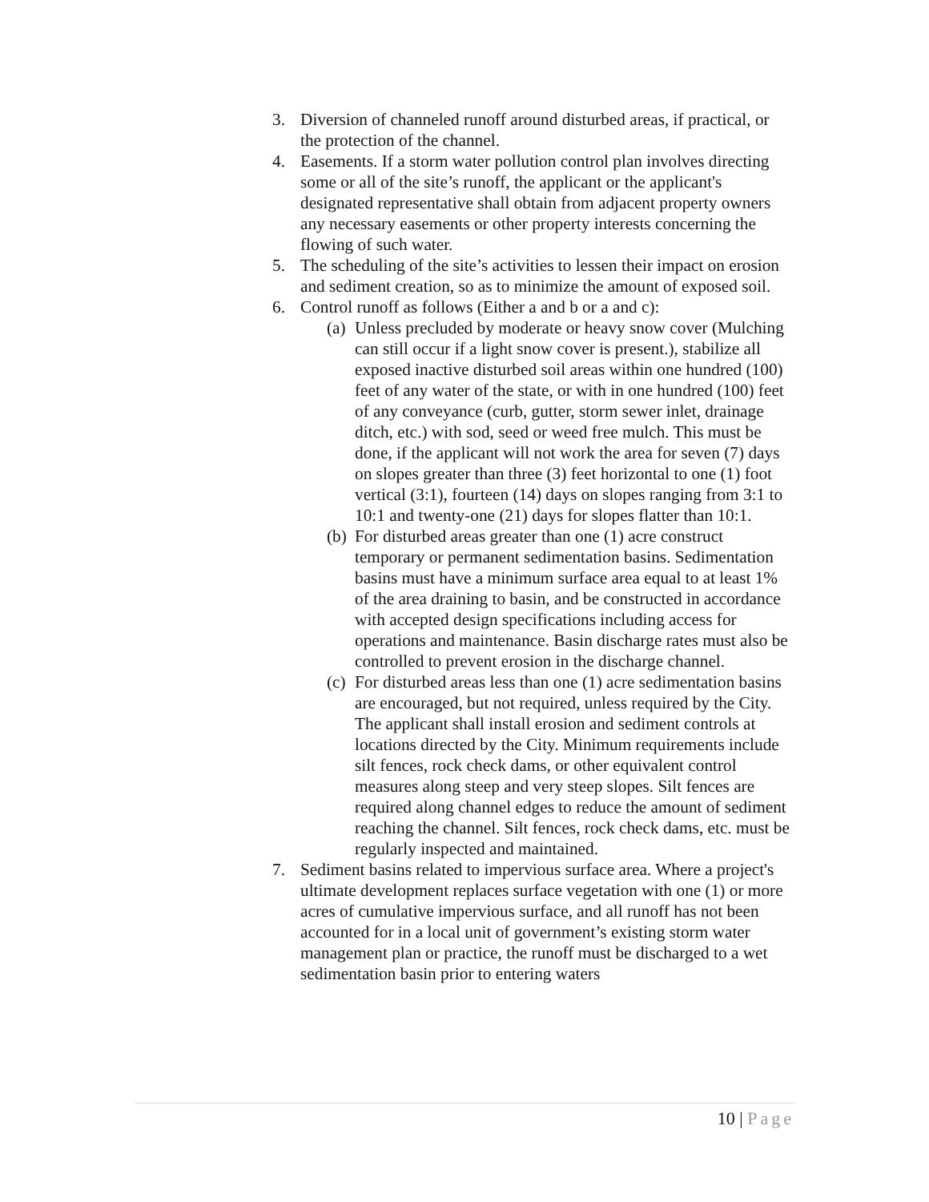3. Diversion of channeled runoff around disturbed areas, if practical, or the protection of the channel.
4. Easements. If a storm water pollution control plan involves directing some or all of the site’s runoff, the applicant or the applicant's designated representative shall obtain from adjacent property owners any necessary easements or other property interests concerning the flowing of such water.
5. The scheduling of the site’s activities to lessen their impact on erosion and sediment creation, so as to minimize the amount of exposed soil.
6. Control runoff as follows (Either a and b or a and c):
(a)
Unless precluded by moderate or heavy snow cover (Mulching can still occur if a light snow cover is present.), stabilize all exposed inactive disturbed soil areas within one hundred (100) feet of any water of the state, or with in one hundred (100) feet of any conveyance (curb, gutter, storm sewer inlet, drainage ditch, etc.) with sod, seed or weed free mulch. This must be done, if the applicant will not work the area for seven (7) days on slopes greater than three (3) feet horizontal to one (1) foot vertical (3:1), fourteen (14) days on slopes ranging from 3:1 to 10:1 and twenty-one (21) days for slopes flatter than 10:1.
(b)
For disturbed areas greater than one (1) acre construct temporary or permanent sedimentation basins. Sedimentation basins must have a minimum surface area equal to at least 1% of the area draining to basin, and be constructed in accordance with accepted design specifications including access for operations and maintenance. Basin discharge rates must also be controlled to prevent erosion in the discharge channel.
(c)
For disturbed areas less than one (1) acre sedimentation basins are encouraged, but not required, unless required by the City. The applicant shall install erosion and sediment controls at locations directed by the City. Minimum requirements include silt fences, rock check dams, or other equivalent control measures along steep and very steep slopes. Silt fences are required along channel edges to reduce the amount of sediment reaching the channel. Silt fences, rock check dams, etc. must be regularly inspected and maintained.
7. Sediment basins related to impervious surface area. Where a project's ultimate development replaces surface vegetation with one (1) or more acres of cumulative impervious surface, and all runoff has not been accounted for in a local unit of government’s existing storm water management plan or practice, the runoff must be discharged to a wet sedimentation basin prior to entering waters
10 | Page